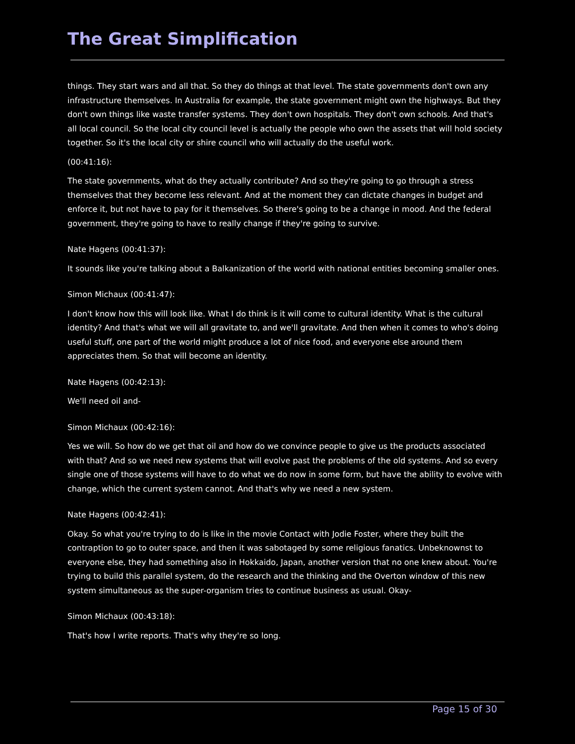The Great Simplification
things. They start wars and all that. So they do things at that level. The state governments don't own any infrastructure themselves. In Australia for example, the state government might own the highways. But they don't own things like waste transfer systems. They don't own hospitals. They don't own schools. And that's all local council. So the local city council level is actually the people who own the assets that will hold society together. So it's the local city or shire council who will actually do the useful work.
(00:41:16):
The state governments, what do they actually contribute? And so they're going to go through a stress themselves that they become less relevant. And at the moment they can dictate changes in budget and enforce it, but not have to pay for it themselves. So there's going to be a change in mood. And the federal government, they're going to have to really change if they're going to survive.
Nate Hagens (00:41:37):
It sounds like you're talking about a Balkanization of the world with national entities becoming smaller ones.
Simon Michaux (00:41:47):
I don't know how this will look like. What I do think is it will come to cultural identity. What is the cultural identity? And that's what we will all gravitate to, and we'll gravitate. And then when it comes to who's doing useful stuff, one part of the world might produce a lot of nice food, and everyone else around them appreciates them. So that will become an identity.
Nate Hagens (00:42:13):
We'll need oil and-
Simon Michaux (00:42:16):
Yes we will. So how do we get that oil and how do we convince people to give us the products associated with that? And so we need new systems that will evolve past the problems of the old systems. And so every single one of those systems will have to do what we do now in some form, but have the ability to evolve with change, which the current system cannot. And that's why we need a new system.
Nate Hagens (00:42:41):
Okay. So what you're trying to do is like in the movie Contact with Jodie Foster, where they built the contraption to go to outer space, and then it was sabotaged by some religious fanatics. Unbeknownst to everyone else, they had something also in Hokkaido, Japan, another version that no one knew about. You're trying to build this parallel system, do the research and the thinking and the Overton window of this new system simultaneous as the super-organism tries to continue business as usual. Okay-
Simon Michaux (00:43:18):
That's how I write reports. That's why they're so long.
Page 15 of 30